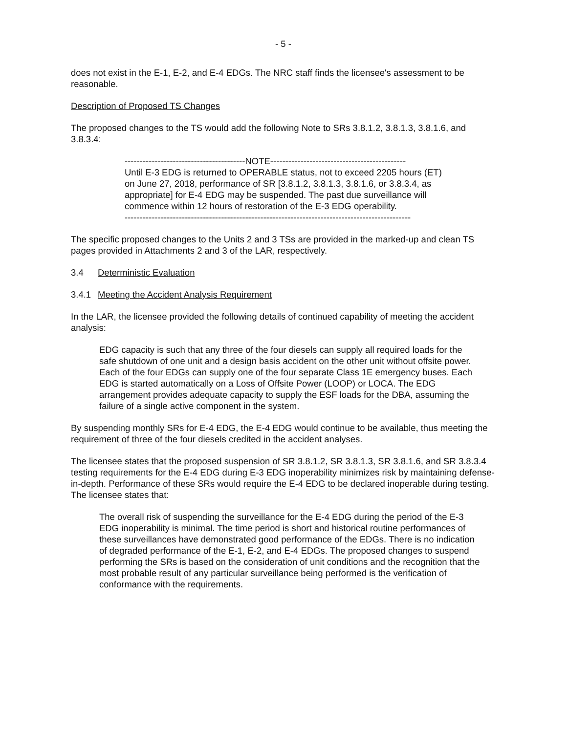- 5 -
does not exist in the E-1, E-2, and E-4 EDGs. The NRC staff finds the licensee's assessment to be reasonable.
Description of Proposed TS Changes
The proposed changes to the TS would add the following Note to SRs 3.8.1.2, 3.8.1.3, 3.8.1.6, and 3.8.3.4:
----------------------------------------NOTE---------------------------------------------
Until E-3 EDG is returned to OPERABLE status, not to exceed 2205 hours (ET) on June 27, 2018, performance of SR [3.8.1.2, 3.8.1.3, 3.8.1.6, or 3.8.3.4, as appropriate] for E-4 EDG may be suspended. The past due surveillance will commence within 12 hours of restoration of the E-3 EDG operability.
-----------------------------------------------------------------------------------------------
The specific proposed changes to the Units 2 and 3 TSs are provided in the marked-up and clean TS pages provided in Attachments 2 and 3 of the LAR, respectively.
3.4 Deterministic Evaluation
3.4.1 Meeting the Accident Analysis Requirement
In the LAR, the licensee provided the following details of continued capability of meeting the accident analysis:
EDG capacity is such that any three of the four diesels can supply all required loads for the safe shutdown of one unit and a design basis accident on the other unit without offsite power. Each of the four EDGs can supply one of the four separate Class 1E emergency buses. Each EDG is started automatically on a Loss of Offsite Power (LOOP) or LOCA. The EDG arrangement provides adequate capacity to supply the ESF loads for the DBA, assuming the failure of a single active component in the system.
By suspending monthly SRs for E-4 EDG, the E-4 EDG would continue to be available, thus meeting the requirement of three of the four diesels credited in the accident analyses.
The licensee states that the proposed suspension of SR 3.8.1.2, SR 3.8.1.3, SR 3.8.1.6, and SR 3.8.3.4 testing requirements for the E-4 EDG during E-3 EDG inoperability minimizes risk by maintaining defense-in-depth. Performance of these SRs would require the E-4 EDG to be declared inoperable during testing. The licensee states that:
The overall risk of suspending the surveillance for the E-4 EDG during the period of the E-3 EDG inoperability is minimal. The time period is short and historical routine performances of these surveillances have demonstrated good performance of the EDGs. There is no indication of degraded performance of the E-1, E-2, and E-4 EDGs. The proposed changes to suspend performing the SRs is based on the consideration of unit conditions and the recognition that the most probable result of any particular surveillance being performed is the verification of conformance with the requirements.